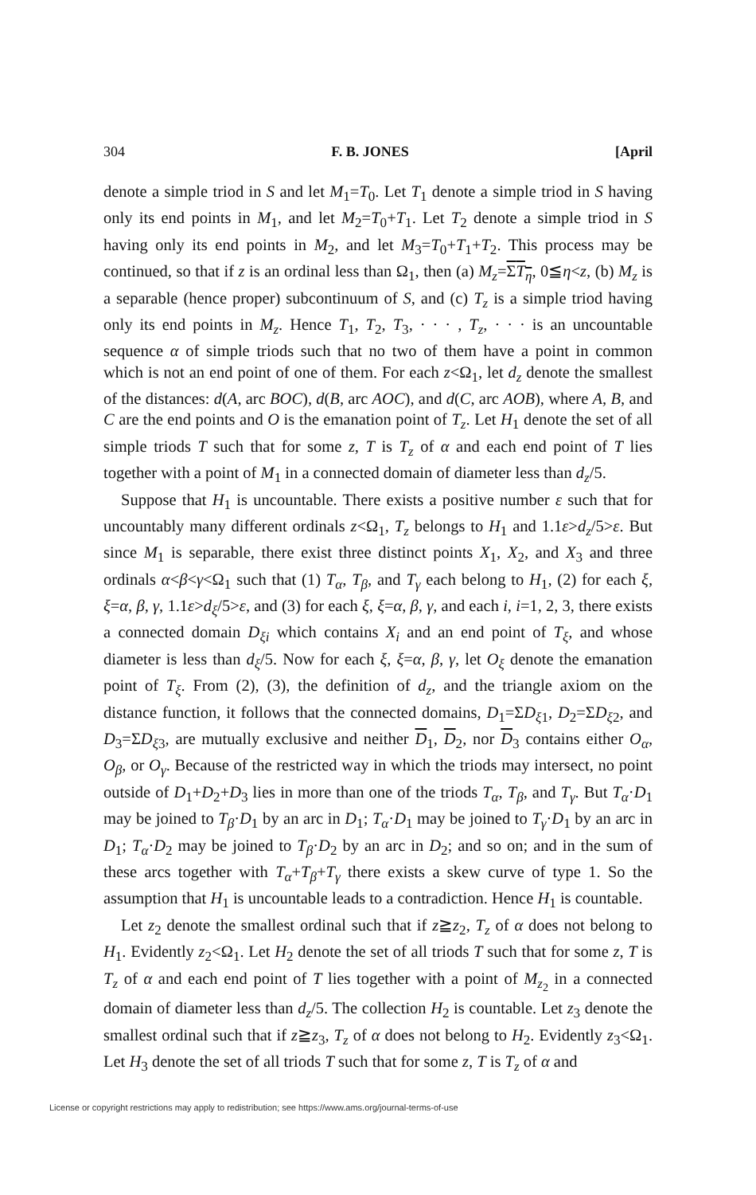304 F. B. JONES [April
denote a simple triod in S and let M<sub>1</sub>=T<sub>0</sub>. Let T<sub>1</sub> denote a simple triod in S having only its end points in M<sub>1</sub>, and let M<sub>2</sub>=T<sub>0</sub>+T<sub>1</sub>. Let T<sub>2</sub> denote a simple triod in S having only its end points in M<sub>2</sub>, and let M<sub>3</sub>=T<sub>0</sub>+T<sub>1</sub>+T<sub>2</sub>. This process may be continued, so that if z is an ordinal less than Ω<sub>1</sub>, then (a) M<sub>z</sub>=ΣT<sub>η</sub>, 0≦η<z, (b) M<sub>z</sub> is a separable (hence proper) subcontinuum of S, and (c) T<sub>z</sub> is a simple triod having only its end points in M<sub>z</sub>. Hence T<sub>1</sub>, T<sub>2</sub>, T<sub>3</sub>, · · · , T<sub>z</sub>, · · · is an uncountable sequence α of simple triods such that no two of them have a point in common which is not an end point of one of them. For each z<Ω<sub>1</sub>, let d<sub>z</sub> denote the smallest of the distances: d(A, arc BOC), d(B, arc AOC), and d(C, arc AOB), where A, B, and C are the end points and O is the emanation point of T<sub>z</sub>. Let H<sub>1</sub> denote the set of all simple triods T such that for some z, T is T<sub>z</sub> of α and each end point of T lies together with a point of M<sub>1</sub> in a connected domain of diameter less than d<sub>z</sub>/5.
Suppose that H<sub>1</sub> is uncountable. There exists a positive number ε such that for uncountably many different ordinals z<Ω<sub>1</sub>, T<sub>z</sub> belongs to H<sub>1</sub> and 1.1ε>d<sub>z</sub>/5>ε. But since M<sub>1</sub> is separable, there exist three distinct points X<sub>1</sub>, X<sub>2</sub>, and X<sub>3</sub> and three ordinals α<β<γ<Ω<sub>1</sub> such that (1) T<sub>α</sub>, T<sub>β</sub>, and T<sub>γ</sub> each belong to H<sub>1</sub>, (2) for each ξ, ξ=α, β, γ, 1.1ε>d<sub>ξ</sub>/5>ε, and (3) for each ξ, ξ=α, β, γ, and each i, i=1, 2, 3, there exists a connected domain D<sub>ξi</sub> which contains X<sub>i</sub> and an end point of T<sub>ξ</sub>, and whose diameter is less than d<sub>ξ</sub>/5. Now for each ξ, ξ=α, β, γ, let O<sub>ξ</sub> denote the emanation point of T<sub>ξ</sub>. From (2), (3), the definition of d<sub>z</sub>, and the triangle axiom on the distance function, it follows that the connected domains, D<sub>1</sub>=ΣD<sub>ξ1</sub>, D<sub>2</sub>=ΣD<sub>ξ2</sub>, and D<sub>3</sub>=ΣD<sub>ξ3</sub>, are mutually exclusive and neither D<sub>1</sub>, D<sub>2</sub>, nor D<sub>3</sub> contains either O<sub>α</sub>, O<sub>β</sub>, or O<sub>γ</sub>. Because of the restricted way in which the triods may intersect, no point outside of D<sub>1</sub>+D<sub>2</sub>+D<sub>3</sub> lies in more than one of the triods T<sub>α</sub>, T<sub>β</sub>, and T<sub>γ</sub>. But T<sub>α</sub>·D<sub>1</sub> may be joined to T<sub>β</sub>·D<sub>1</sub> by an arc in D<sub>1</sub>; T<sub>α</sub>·D<sub>1</sub> may be joined to T<sub>γ</sub>·D<sub>1</sub> by an arc in D<sub>1</sub>; T<sub>α</sub>·D<sub>2</sub> may be joined to T<sub>β</sub>·D<sub>2</sub> by an arc in D<sub>2</sub>; and so on; and in the sum of these arcs together with T<sub>α</sub>+T<sub>β</sub>+T<sub>γ</sub> there exists a skew curve of type 1. So the assumption that H<sub>1</sub> is uncountable leads to a contradiction. Hence H<sub>1</sub> is countable.
Let z<sub>2</sub> denote the smallest ordinal such that if z≧z<sub>2</sub>, T<sub>z</sub> of α does not belong to H<sub>1</sub>. Evidently z<sub>2</sub><Ω<sub>1</sub>. Let H<sub>2</sub> denote the set of all triods T such that for some z, T is T<sub>z</sub> of α and each end point of T lies together with a point of M<sub>z<sub>2</sub></sub> in a connected domain of diameter less than d<sub>z</sub>/5. The collection H<sub>2</sub> is countable. Let z<sub>3</sub> denote the smallest ordinal such that if z≧z<sub>3</sub>, T<sub>z</sub> of α does not belong to H<sub>2</sub>. Evidently z<sub>3</sub><Ω<sub>1</sub>. Let H<sub>3</sub> denote the set of all triods T such that for some z, T is T<sub>z</sub> of α and
License or copyright restrictions may apply to redistribution; see https://www.ams.org/journal-terms-of-use